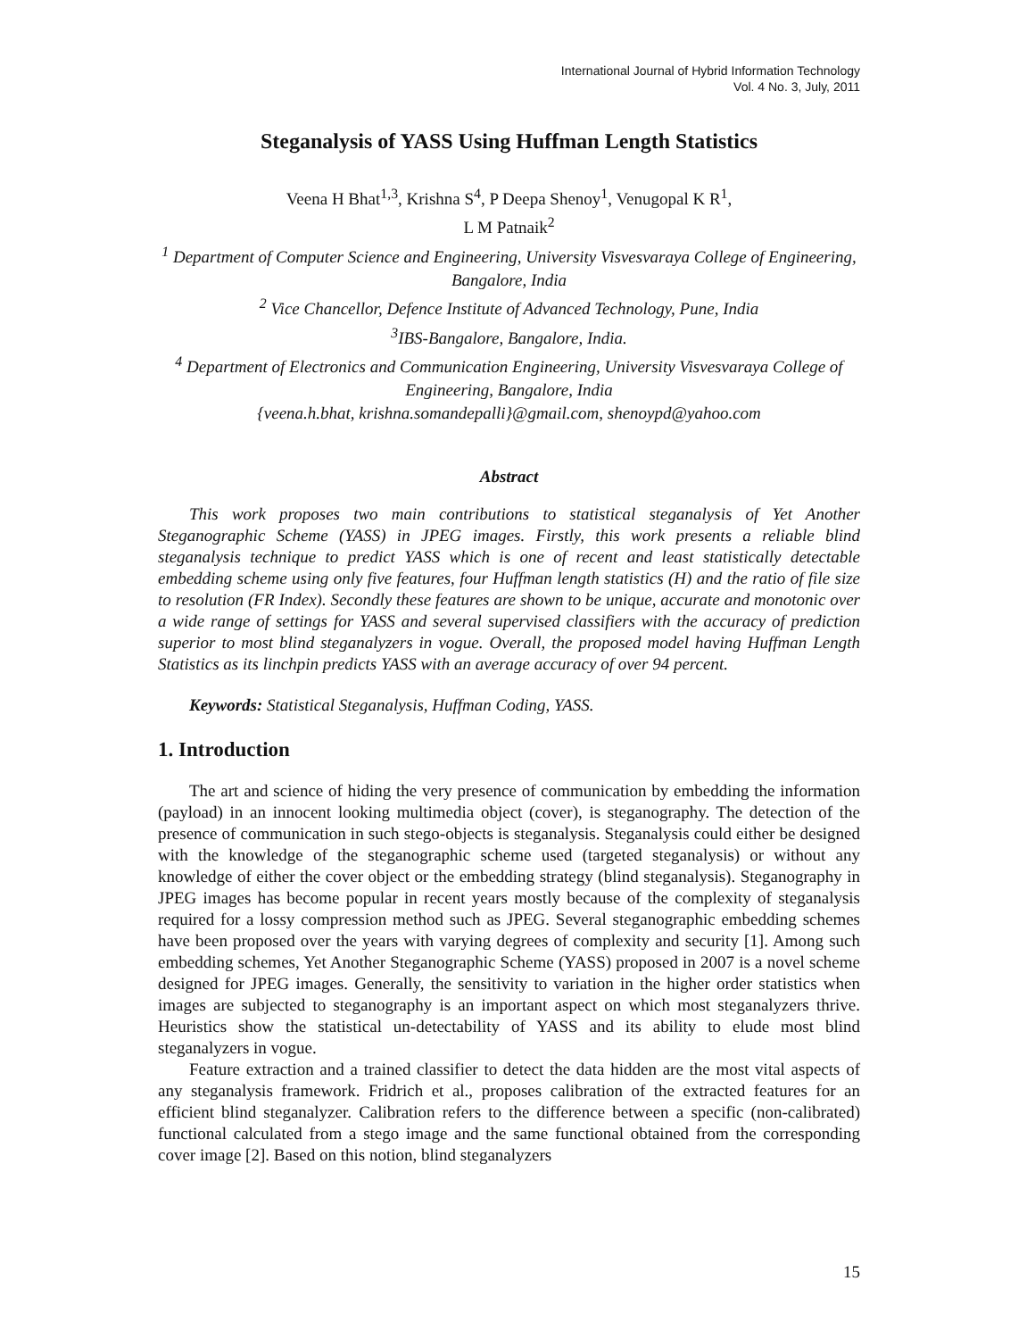International Journal of Hybrid Information Technology
Vol. 4 No. 3, July, 2011
Steganalysis of YASS Using Huffman Length Statistics
Veena H Bhat<sup>1,3</sup>, Krishna S<sup>4</sup>, P Deepa Shenoy<sup>1</sup>, Venugopal K R<sup>1</sup>,
L M Patnaik<sup>2</sup>
<sup>1</sup> Department of Computer Science and Engineering, University Visvesvaraya College of Engineering, Bangalore, India
<sup>2</sup> Vice Chancellor, Defence Institute of Advanced Technology, Pune, India
<sup>3</sup> IBS-Bangalore, Bangalore, India.
<sup>4</sup> Department of Electronics and Communication Engineering, University Visvesvaraya College of Engineering, Bangalore, India
{veena.h.bhat, krishna.somandepalli}@gmail.com, shenoypd@yahoo.com
Abstract
This work proposes two main contributions to statistical steganalysis of Yet Another Steganographic Scheme (YASS) in JPEG images. Firstly, this work presents a reliable blind steganalysis technique to predict YASS which is one of recent and least statistically detectable embedding scheme using only five features, four Huffman length statistics (H) and the ratio of file size to resolution (FR Index). Secondly these features are shown to be unique, accurate and monotonic over a wide range of settings for YASS and several supervised classifiers with the accuracy of prediction superior to most blind steganalyzers in vogue. Overall, the proposed model having Huffman Length Statistics as its linchpin predicts YASS with an average accuracy of over 94 percent.
Keywords: Statistical Steganalysis, Huffman Coding, YASS.
1. Introduction
The art and science of hiding the very presence of communication by embedding the information (payload) in an innocent looking multimedia object (cover), is steganography. The detection of the presence of communication in such stego-objects is steganalysis. Steganalysis could either be designed with the knowledge of the steganographic scheme used (targeted steganalysis) or without any knowledge of either the cover object or the embedding strategy (blind steganalysis). Steganography in JPEG images has become popular in recent years mostly because of the complexity of steganalysis required for a lossy compression method such as JPEG. Several steganographic embedding schemes have been proposed over the years with varying degrees of complexity and security [1]. Among such embedding schemes, Yet Another Steganographic Scheme (YASS) proposed in 2007 is a novel scheme designed for JPEG images. Generally, the sensitivity to variation in the higher order statistics when images are subjected to steganography is an important aspect on which most steganalyzers thrive. Heuristics show the statistical un-detectability of YASS and its ability to elude most blind steganalyzers in vogue.
Feature extraction and a trained classifier to detect the data hidden are the most vital aspects of any steganalysis framework. Fridrich et al., proposes calibration of the extracted features for an efficient blind steganalyzer. Calibration refers to the difference between a specific (non-calibrated) functional calculated from a stego image and the same functional obtained from the corresponding cover image [2]. Based on this notion, blind steganalyzers
15